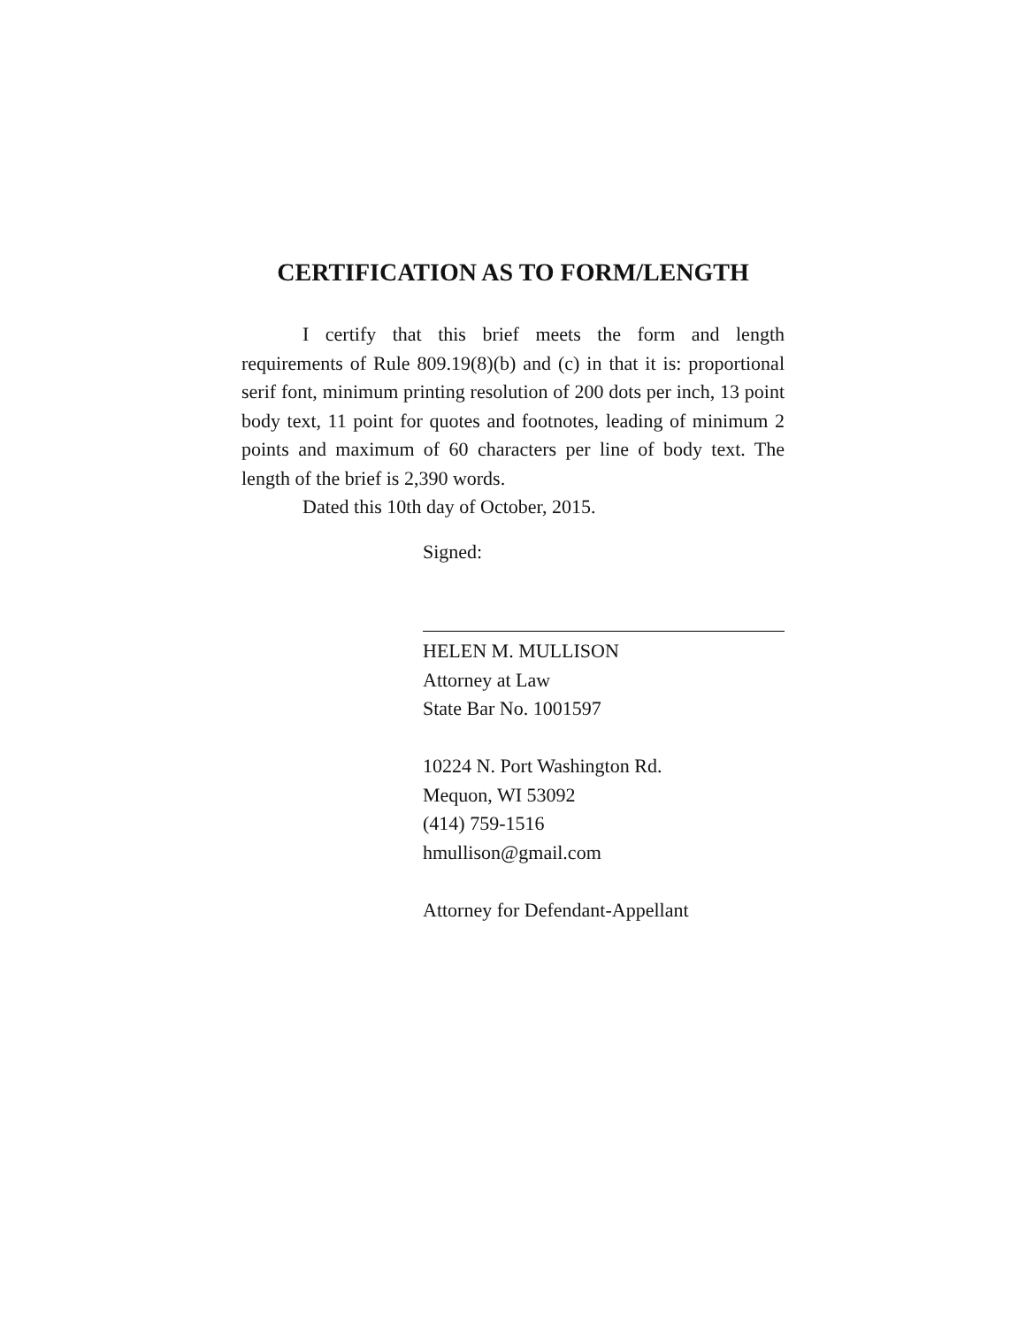CERTIFICATION AS TO FORM/LENGTH
I certify that this brief meets the form and length requirements of Rule 809.19(8)(b) and (c) in that it is: proportional serif font, minimum printing resolution of 200 dots per inch, 13 point body text, 11 point for quotes and footnotes, leading of minimum 2 points and maximum of 60 characters per line of body text. The length of the brief is 2,390 words.
Dated this 10th day of October, 2015.
Signed:
HELEN M. MULLISON
Attorney at Law
State Bar No. 1001597
10224 N. Port Washington Rd.
Mequon, WI 53092
(414) 759-1516
hmullison@gmail.com
Attorney for Defendant-Appellant